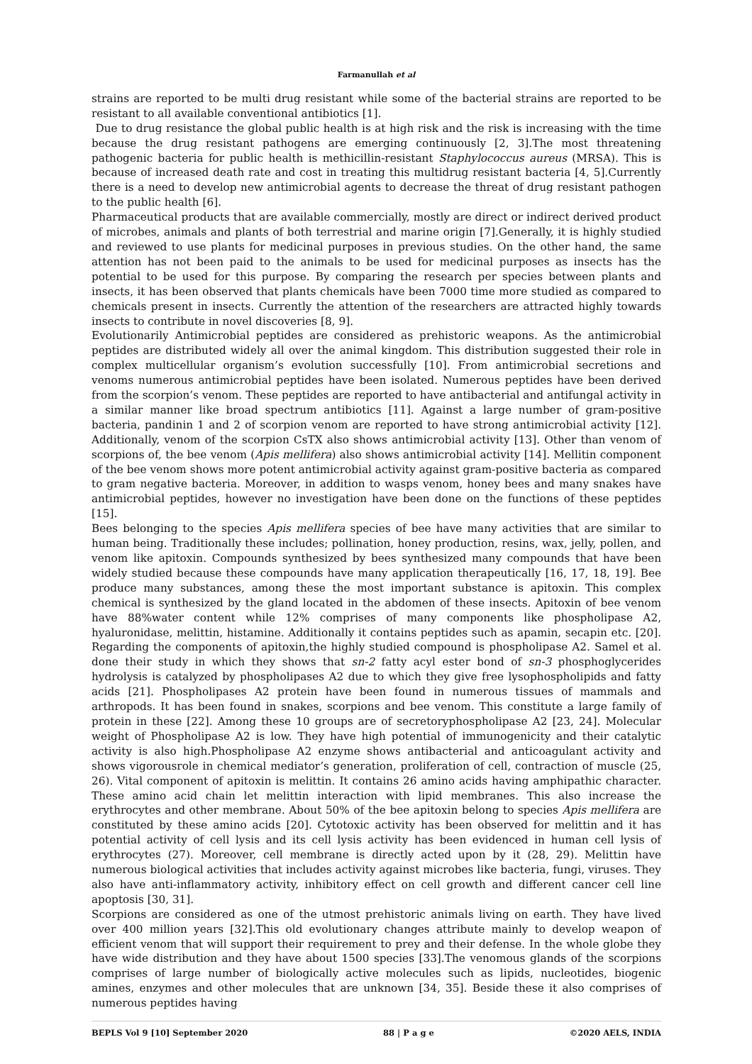Farmanullah et al
strains are reported to be multi drug resistant while some of the bacterial strains are reported to be resistant to all available conventional antibiotics [1].
Due to drug resistance the global public health is at high risk and the risk is increasing with the time because the drug resistant pathogens are emerging continuously [2, 3].The most threatening pathogenic bacteria for public health is methicillin-resistant Staphylococcus aureus (MRSA). This is because of increased death rate and cost in treating this multidrug resistant bacteria [4, 5].Currently there is a need to develop new antimicrobial agents to decrease the threat of drug resistant pathogen to the public health [6].
Pharmaceutical products that are available commercially, mostly are direct or indirect derived product of microbes, animals and plants of both terrestrial and marine origin [7].Generally, it is highly studied and reviewed to use plants for medicinal purposes in previous studies. On the other hand, the same attention has not been paid to the animals to be used for medicinal purposes as insects has the potential to be used for this purpose. By comparing the research per species between plants and insects, it has been observed that plants chemicals have been 7000 time more studied as compared to chemicals present in insects. Currently the attention of the researchers are attracted highly towards insects to contribute in novel discoveries [8, 9].
Evolutionarily Antimicrobial peptides are considered as prehistoric weapons. As the antimicrobial peptides are distributed widely all over the animal kingdom. This distribution suggested their role in complex multicellular organism’s evolution successfully [10]. From antimicrobial secretions and venoms numerous antimicrobial peptides have been isolated. Numerous peptides have been derived from the scorpion’s venom. These peptides are reported to have antibacterial and antifungal activity in a similar manner like broad spectrum antibiotics [11]. Against a large number of gram-positive bacteria, pandinin 1 and 2 of scorpion venom are reported to have strong antimicrobial activity [12]. Additionally, venom of the scorpion CsTX also shows antimicrobial activity [13]. Other than venom of scorpions of, the bee venom (Apis mellifera) also shows antimicrobial activity [14]. Mellitin component of the bee venom shows more potent antimicrobial activity against gram-positive bacteria as compared to gram negative bacteria. Moreover, in addition to wasps venom, honey bees and many snakes have antimicrobial peptides, however no investigation have been done on the functions of these peptides [15].
Bees belonging to the species Apis mellifera species of bee have many activities that are similar to human being. Traditionally these includes; pollination, honey production, resins, wax, jelly, pollen, and venom like apitoxin. Compounds synthesized by bees synthesized many compounds that have been widely studied because these compounds have many application therapeutically [16, 17, 18, 19]. Bee produce many substances, among these the most important substance is apitoxin. This complex chemical is synthesized by the gland located in the abdomen of these insects. Apitoxin of bee venom have 88%water content while 12% comprises of many components like phospholipase A2, hyaluronidase, melittin, histamine. Additionally it contains peptides such as apamin, secapin etc. [20]. Regarding the components of apitoxin,the highly studied compound is phospholipase A2. Samel et al. done their study in which they shows that sn-2 fatty acyl ester bond of sn-3 phosphoglycerides hydrolysis is catalyzed by phospholipases A2 due to which they give free lysophospholipids and fatty acids [21]. Phospholipases A2 protein have been found in numerous tissues of mammals and arthropods. It has been found in snakes, scorpions and bee venom. This constitute a large family of protein in these [22]. Among these 10 groups are of secretoryphospholipase A2 [23, 24]. Molecular weight of Phospholipase A2 is low. They have high potential of immunogenicity and their catalytic activity is also high.Phospholipase A2 enzyme shows antibacterial and anticoagulant activity and shows vigorousrole in chemical mediator’s generation, proliferation of cell, contraction of muscle (25, 26). Vital component of apitoxin is melittin. It contains 26 amino acids having amphipathic character. These amino acid chain let melittin interaction with lipid membranes. This also increase the erythrocytes and other membrane. About 50% of the bee apitoxin belong to species Apis mellifera are constituted by these amino acids [20]. Cytotoxic activity has been observed for melittin and it has potential activity of cell lysis and its cell lysis activity has been evidenced in human cell lysis of erythrocytes (27). Moreover, cell membrane is directly acted upon by it (28, 29). Melittin have numerous biological activities that includes activity against microbes like bacteria, fungi, viruses. They also have anti-inflammatory activity, inhibitory effect on cell growth and different cancer cell line apoptosis [30, 31].
Scorpions are considered as one of the utmost prehistoric animals living on earth. They have lived over 400 million years [32].This old evolutionary changes attribute mainly to develop weapon of efficient venom that will support their requirement to prey and their defense. In the whole globe they have wide distribution and they have about 1500 species [33].The venomous glands of the scorpions comprises of large number of biologically active molecules such as lipids, nucleotides, biogenic amines, enzymes and other molecules that are unknown [34, 35]. Beside these it also comprises of numerous peptides having
BEPLS Vol 9 [10] September 2020 88 | P a g e ©2020 AELS, INDIA